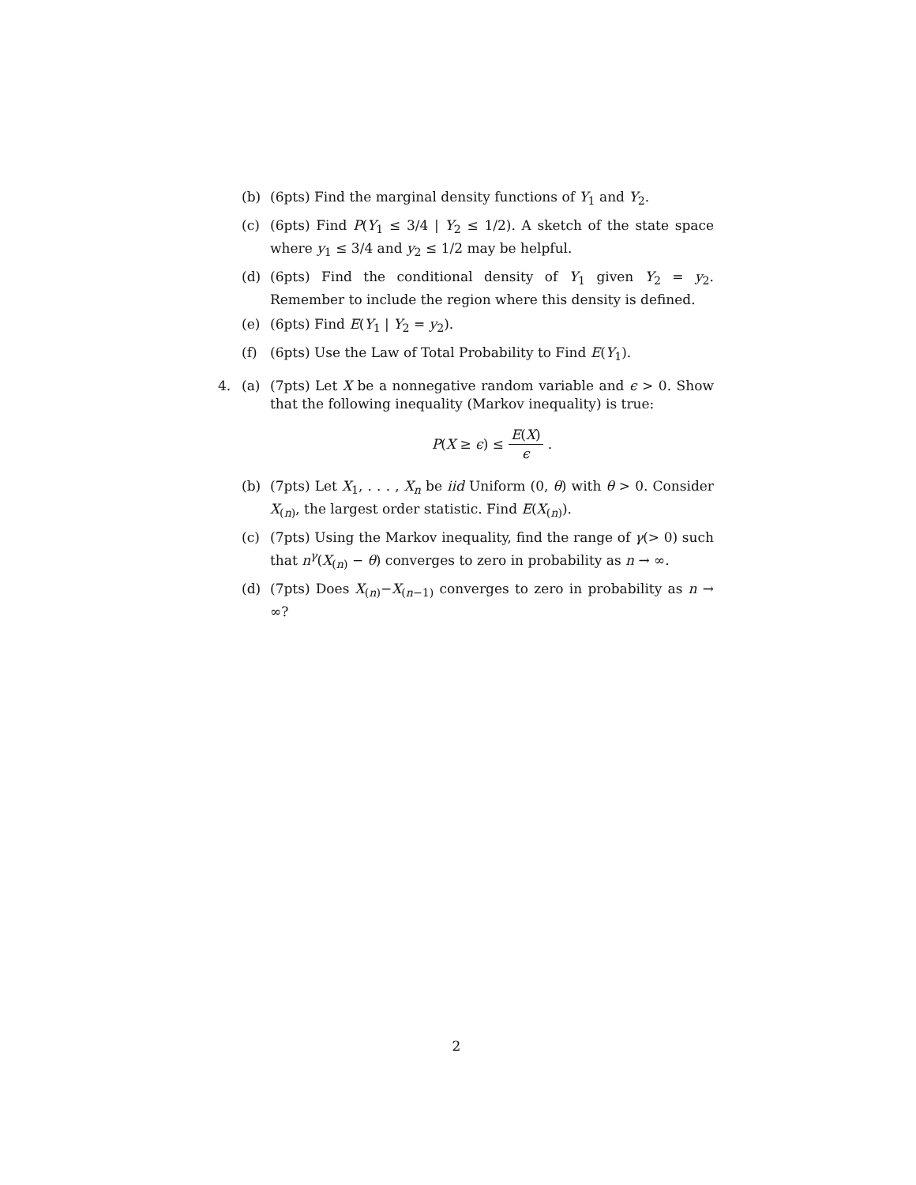(b) (6pts) Find the marginal density functions of Y<sub>1</sub> and Y<sub>2</sub>.
(c) (6pts) Find P(Y<sub>1</sub> ≤ 3/4 | Y<sub>2</sub> ≤ 1/2). A sketch of the state space where y<sub>1</sub> ≤ 3/4 and y<sub>2</sub> ≤ 1/2 may be helpful.
(d) (6pts) Find the conditional density of Y<sub>1</sub> given Y<sub>2</sub> = y<sub>2</sub>. Remember to include the region where this density is defined.
(e) (6pts) Find E(Y<sub>1</sub> | Y<sub>2</sub> = y<sub>2</sub>).
(f) (6pts) Use the Law of Total Probability to Find E(Y<sub>1</sub>).
4. (a) (7pts) Let X be a nonnegative random variable and ϵ > 0. Show that the following inequality (Markov inequality) is true:
P(X ≥ ϵ) ≤ E(X) ϵ.
(b) (7pts) Let X<sub>1</sub>, . . . , X<sub>n</sub> be iid Uniform (0, θ) with θ > 0. Consider X<sub>(n)</sub>, the largest order statistic. Find E(X<sub>(n)</sub>).
(c) (7pts) Using the Markov inequality, find the range of γ(> 0) such that n<sup>γ</sup>(X<sub>(n)</sub> − θ) converges to zero in probability as n → ∞.
(d) (7pts) Does X<sub>(n)</sub>−X<sub>(n−1)</sub> converges to zero in probability as n → ∞?
2